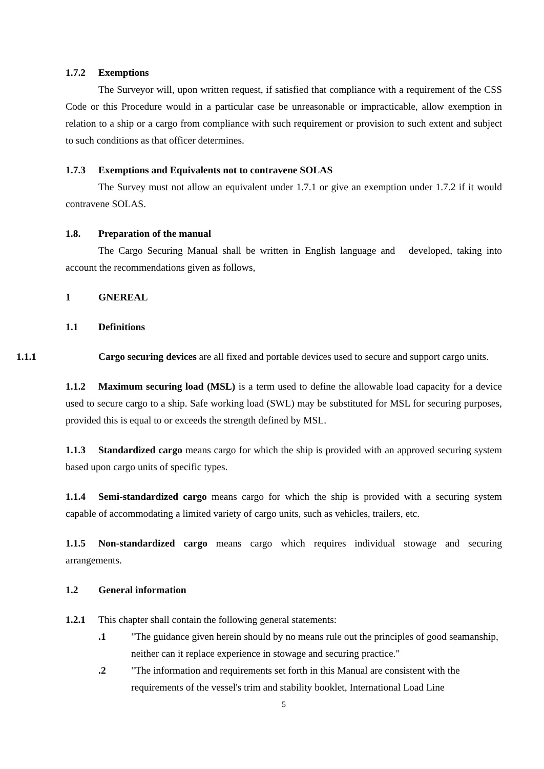1.7.2 Exemptions
The Surveyor will, upon written request, if satisfied that compliance with a requirement of the CSS Code or this Procedure would in a particular case be unreasonable or impracticable, allow exemption in relation to a ship or a cargo from compliance with such requirement or provision to such extent and subject to such conditions as that officer determines.
1.7.3 Exemptions and Equivalents not to contravene SOLAS
The Survey must not allow an equivalent under 1.7.1 or give an exemption under 1.7.2 if it would contravene SOLAS.
1.8. Preparation of the manual
The Cargo Securing Manual shall be written in English language and developed, taking into account the recommendations given as follows,
1 GNEREAL
1.1 Definitions
1.1.1 Cargo securing devices are all fixed and portable devices used to secure and support cargo units.
1.1.2 Maximum securing load (MSL) is a term used to define the allowable load capacity for a device used to secure cargo to a ship. Safe working load (SWL) may be substituted for MSL for securing purposes, provided this is equal to or exceeds the strength defined by MSL.
1.1.3 Standardized cargo means cargo for which the ship is provided with an approved securing system based upon cargo units of specific types.
1.1.4 Semi-standardized cargo means cargo for which the ship is provided with a securing system capable of accommodating a limited variety of cargo units, such as vehicles, trailers, etc.
1.1.5 Non-standardized cargo means cargo which requires individual stowage and securing arrangements.
1.2 General information
1.2.1 This chapter shall contain the following general statements:
.1 "The guidance given herein should by no means rule out the principles of good seamanship, neither can it replace experience in stowage and securing practice."
.2 "The information and requirements set forth in this Manual are consistent with the requirements of the vessel's trim and stability booklet, International Load Line
5